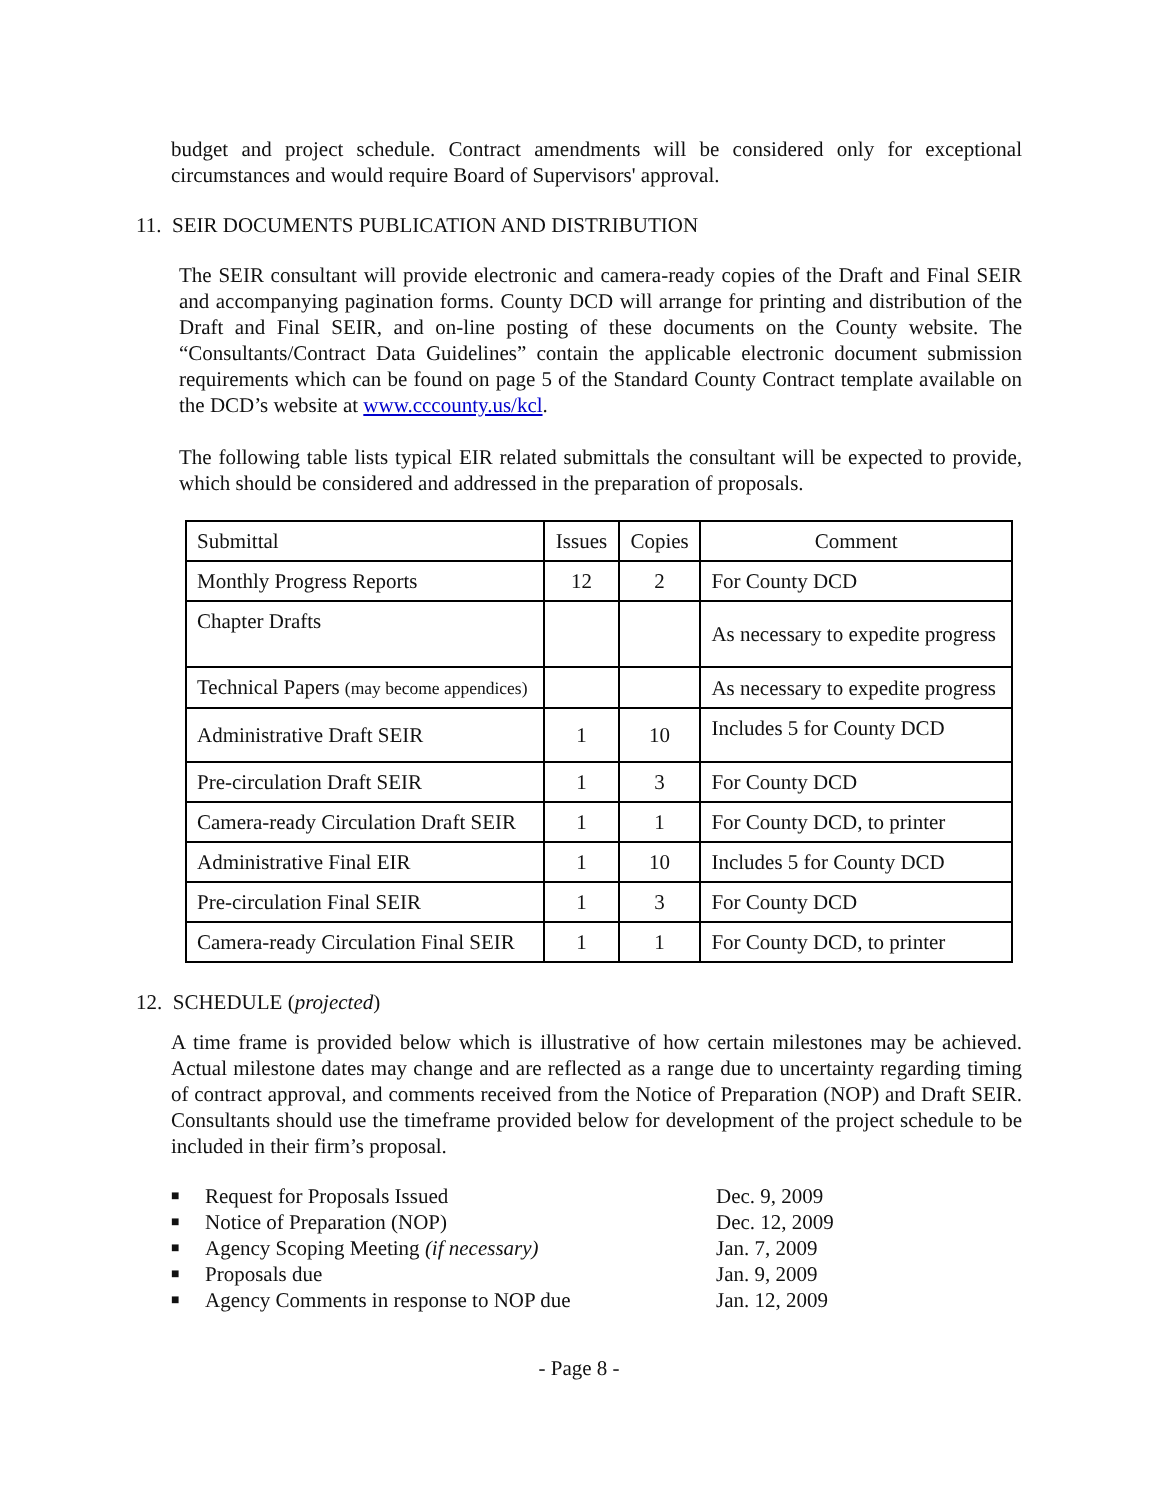budget and project schedule. Contract amendments will be considered only for exceptional circumstances and would require Board of Supervisors' approval.
11. SEIR DOCUMENTS PUBLICATION AND DISTRIBUTION
The SEIR consultant will provide electronic and camera-ready copies of the Draft and Final SEIR and accompanying pagination forms. County DCD will arrange for printing and distribution of the Draft and Final SEIR, and on-line posting of these documents on the County website. The “Consultants/Contract Data Guidelines” contain the applicable electronic document submission requirements which can be found on page 5 of the Standard County Contract template available on the DCD’s website at www.cccounty.us/kcl.
The following table lists typical EIR related submittals the consultant will be expected to provide, which should be considered and addressed in the preparation of proposals.
| Submittal | Issues | Copies | Comment |
| Monthly Progress Reports | 12 | 2 | For County DCD |
| Chapter Drafts | | | As necessary to expedite progress |
| Technical Papers (may become appendices) | | | As necessary to expedite progress |
| Administrative Draft SEIR | 1 | 10 | Includes 5 for County DCD |
| Pre-circulation Draft SEIR | 1 | 3 | For County DCD |
| Camera-ready Circulation Draft SEIR | 1 | 1 | For County DCD, to printer |
| Administrative Final EIR | 1 | 10 | Includes 5 for County DCD |
| Pre-circulation Final SEIR | 1 | 3 | For County DCD |
| Camera-ready Circulation Final SEIR | 1 | 1 | For County DCD, to printer |
12. SCHEDULE (projected)
A time frame is provided below which is illustrative of how certain milestones may be achieved. Actual milestone dates may change and are reflected as a range due to uncertainty regarding timing of contract approval, and comments received from the Notice of Preparation (NOP) and Draft SEIR. Consultants should use the timeframe provided below for development of the project schedule to be included in their firm’s proposal.
■ Request for Proposals Issued Dec. 9, 2009
■ Notice of Preparation (NOP) Dec. 12, 2009
■ Agency Scoping Meeting (if necessary) Jan. 7, 2009
■ Proposals due Jan. 9, 2009
■ Agency Comments in response to NOP due Jan. 12, 2009
- Page 8 -